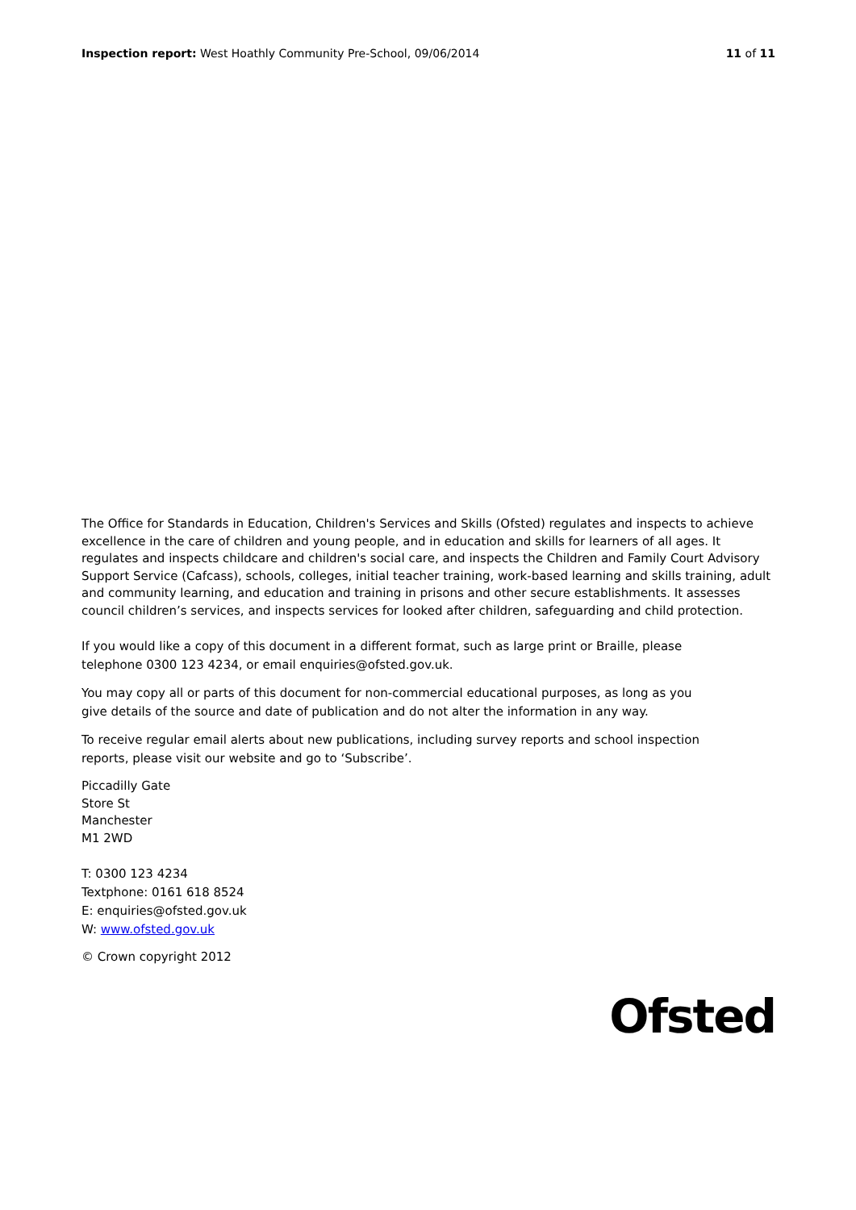Inspection report: West Hoathly Community Pre-School, 09/06/2014
11 of 11
The Office for Standards in Education, Children's Services and Skills (Ofsted) regulates and inspects to achieve excellence in the care of children and young people, and in education and skills for learners of all ages. It regulates and inspects childcare and children's social care, and inspects the Children and Family Court Advisory Support Service (Cafcass), schools, colleges, initial teacher training, work-based learning and skills training, adult and community learning, and education and training in prisons and other secure establishments. It assesses council children’s services, and inspects services for looked after children, safeguarding and child protection.
If you would like a copy of this document in a different format, such as large print or Braille, please telephone 0300 123 4234, or email enquiries@ofsted.gov.uk.
You may copy all or parts of this document for non-commercial educational purposes, as long as you give details of the source and date of publication and do not alter the information in any way.
To receive regular email alerts about new publications, including survey reports and school inspection reports, please visit our website and go to ‘Subscribe’.
Piccadilly Gate
Store St
Manchester
M1 2WD
T: 0300 123 4234
Textphone: 0161 618 8524
E: enquiries@ofsted.gov.uk
W: www.ofsted.gov.uk
© Crown copyright 2012
Ofsted